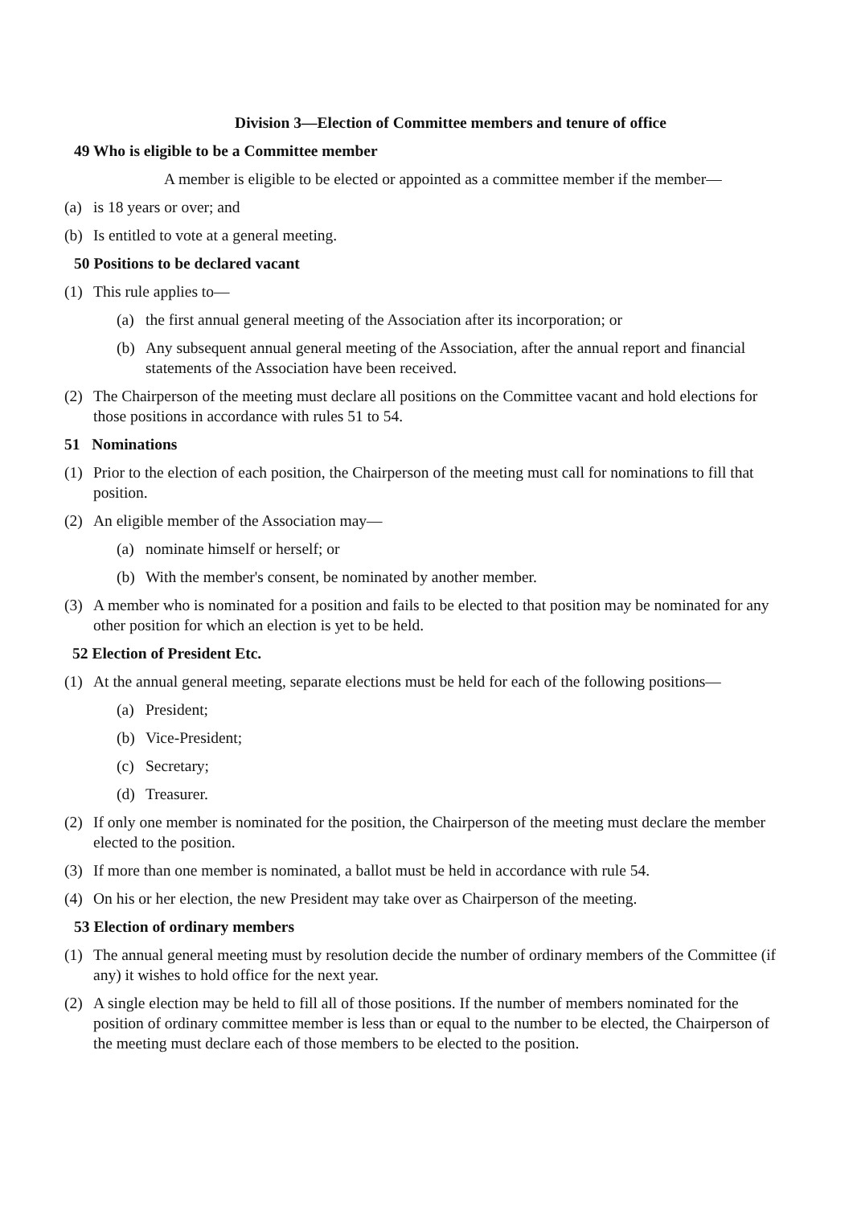Division 3—Election of Committee members and tenure of office
49 Who is eligible to be a Committee member
A member is eligible to be elected or appointed as a committee member if the member—
(a) is 18 years or over; and
(b) Is entitled to vote at a general meeting.
50 Positions to be declared vacant
(1) This rule applies to—
(a) the first annual general meeting of the Association after its incorporation; or
(b) Any subsequent annual general meeting of the Association, after the annual report and financial statements of the Association have been received.
(2) The Chairperson of the meeting must declare all positions on the Committee vacant and hold elections for those positions in accordance with rules 51 to 54.
51 Nominations
(1) Prior to the election of each position, the Chairperson of the meeting must call for nominations to fill that position.
(2) An eligible member of the Association may—
(a) nominate himself or herself; or
(b) With the member's consent, be nominated by another member.
(3) A member who is nominated for a position and fails to be elected to that position may be nominated for any other position for which an election is yet to be held.
52 Election of President Etc.
(1) At the annual general meeting, separate elections must be held for each of the following positions—
(a) President;
(b) Vice-President;
(c) Secretary;
(d) Treasurer.
(2) If only one member is nominated for the position, the Chairperson of the meeting must declare the member elected to the position.
(3) If more than one member is nominated, a ballot must be held in accordance with rule 54.
(4) On his or her election, the new President may take over as Chairperson of the meeting.
53 Election of ordinary members
(1) The annual general meeting must by resolution decide the number of ordinary members of the Committee (if any) it wishes to hold office for the next year.
(2) A single election may be held to fill all of those positions. If the number of members nominated for the position of ordinary committee member is less than or equal to the number to be elected, the Chairperson of the meeting must declare each of those members to be elected to the position.